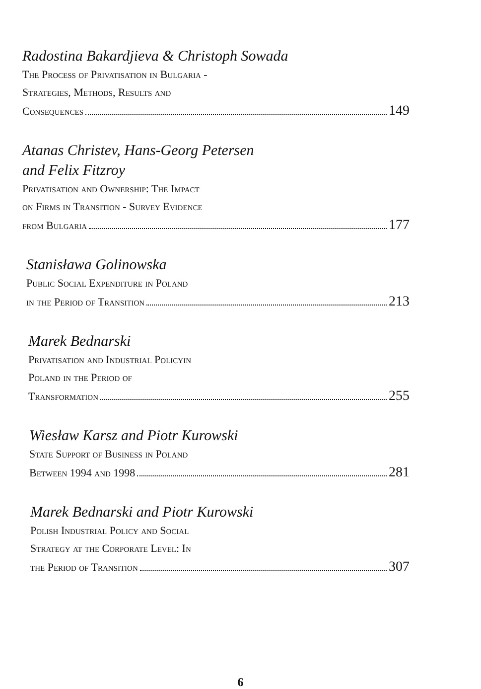Radostina Bakardjieva & Christoph Sowada
The Process of Privatisation in Bulgaria -
Strategies, Methods, Results and
Consequences 149
Atanas Christev, Hans-Georg Petersen
and Felix Fitzroy
Privatisation and Ownership: The Impact
on Firms in Transition - Survey Evidence
from Bulgaria 177
Stanisława Golinowska
Public Social Expenditure in Poland
in the Period of Transition 213
Marek Bednarski
Privatisation and Industrial Policyin
Poland in the Period of
Transformation 255
Wiesław Karsz and Piotr Kurowski
State Support of Business in Poland
Between 1994 and 1998 281
Marek Bednarski and Piotr Kurowski
Polish Industrial Policy and Social
Strategy at the Corporate Level: In
the Period of Transition 307
6